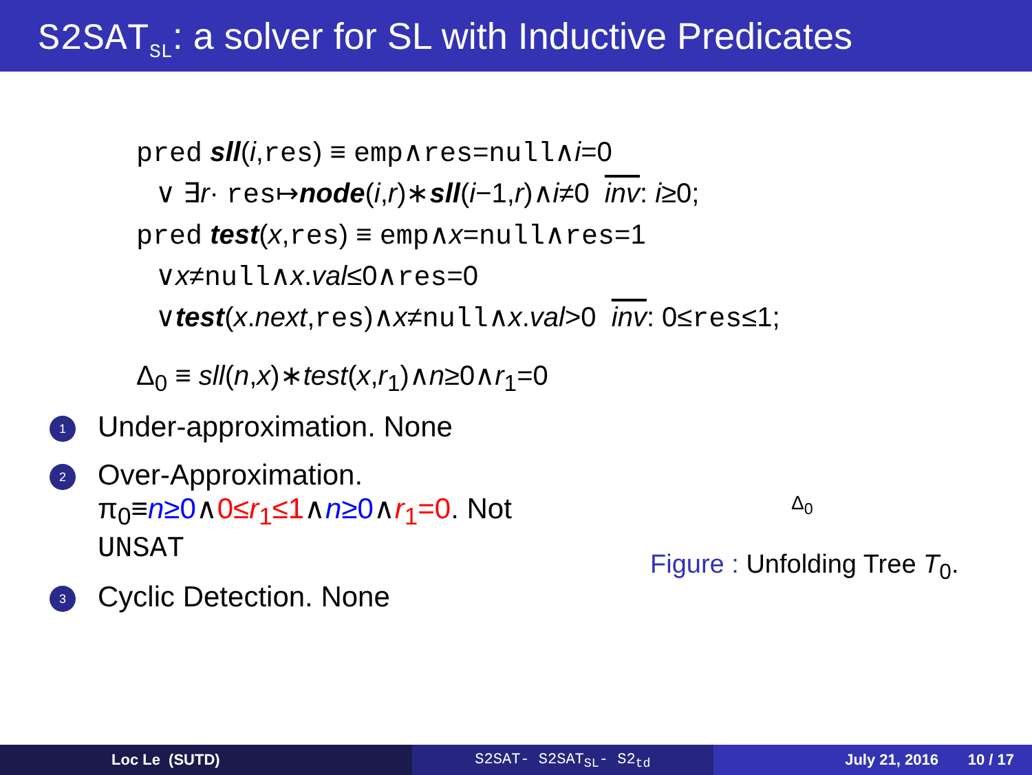S2SAT<sub>SL</sub>: a solver for SL with Inductive Predicates
pred sll(i,res) ≡ emp∧res=null∧i=0
∨ ∃r· res↦node(i,r)∗sll(i−1,r)∧i≠0 inv: i≥0;
pred test(x,res) ≡ emp∧x=null∧res=1
∨x≠null∧x.val≤0∧res=0
∨test(x.next,res)∧x≠null∧x.val>0 inv: 0≤res≤1;
Δ<sub>0</sub> ≡ sll(n,x)∗test(x,r<sub>1</sub>)∧n≥0∧r<sub>1</sub>=0
1 Under-approximation. None
2 Over-Approximation.
π<sub>0</sub>≡n≥0∧0≤r<sub>1</sub>≤1∧n≥0∧r<sub>1</sub>=0. Not
UNSAT
3 Cyclic Detection. None
Δ<sub>0</sub>
Figure : Unfolding Tree T<sub>0</sub>.
Loc Le (SUTD) S2SAT- S2SAT<sub>SL</sub>- S2<sub>td</sub> July 21, 2016 10 / 17